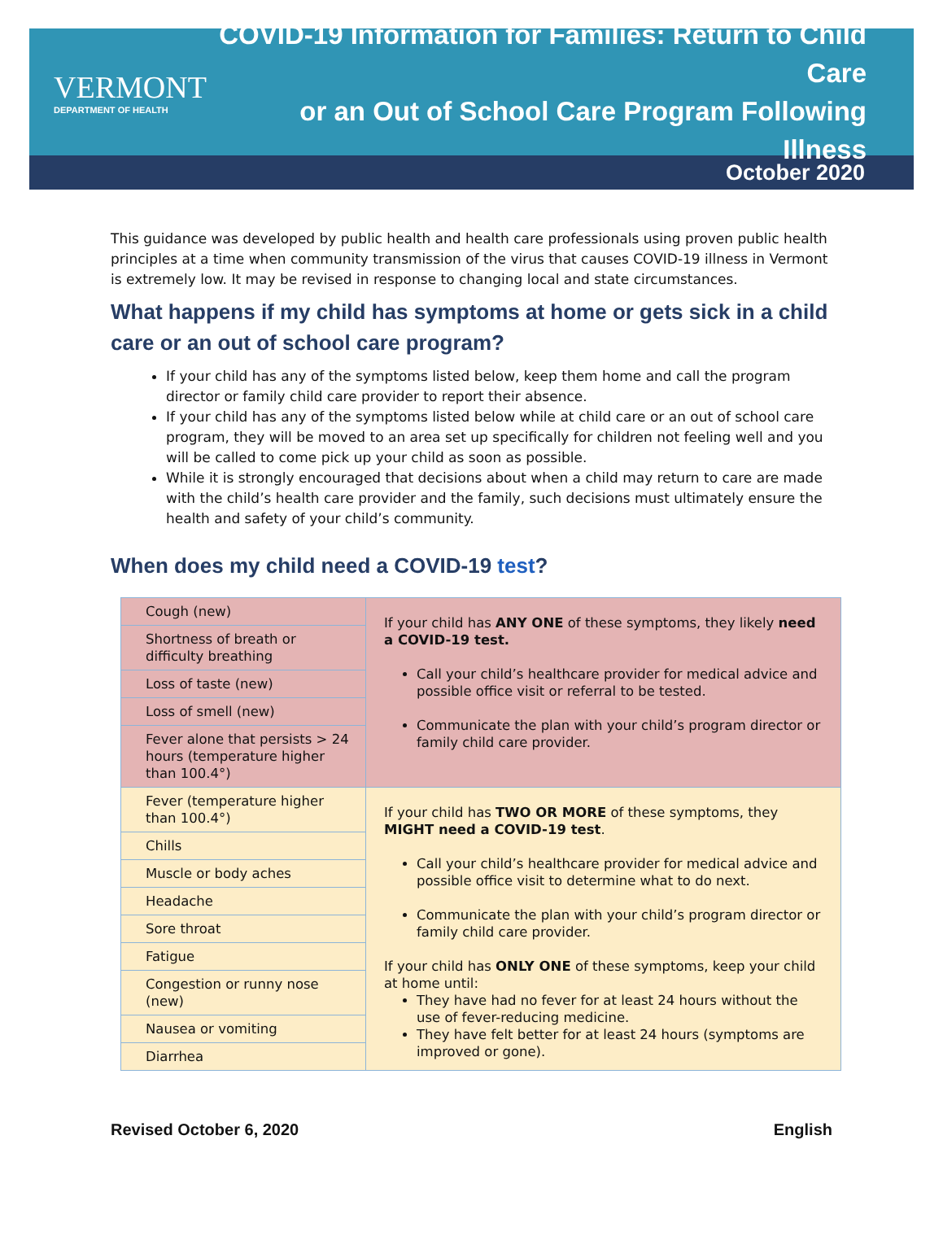VERMONT
DEPARTMENT OF HEALTH
COVID-19 Information for Families: Return to Child Care
or an Out of School Care Program Following Illness
October 2020
This guidance was developed by public health and health care professionals using proven public health principles at a time when community transmission of the virus that causes COVID-19 illness in Vermont is extremely low. It may be revised in response to changing local and state circumstances.
What happens if my child has symptoms at home or gets sick in a child care or an out of school care program?
If your child has any of the symptoms listed below, keep them home and call the program director or family child care provider to report their absence.
If your child has any of the symptoms listed below while at child care or an out of school care program, they will be moved to an area set up specifically for children not feeling well and you will be called to come pick up your child as soon as possible.
While it is strongly encouraged that decisions about when a child may return to care are made with the child’s health care provider and the family, such decisions must ultimately ensure the health and safety of your child’s community.
When does my child need a COVID-19 test?
| Cough (new) | If your child has ANY ONE of these symptoms, they likely need a COVID-19 test. Call your child’s healthcare provider for medical advice and possible office visit or referral to be tested. Communicate the plan with your child’s program director or family child care provider. |
| Shortness of breath or difficulty breathing | |
| Loss of taste (new) | |
| Loss of smell (new) | |
| Fever alone that persists > 24 hours (temperature higher than 100.4°) | |
| Fever (temperature higher than 100.4°) | If your child has TWO OR MORE of these symptoms, they MIGHT need a COVID-19 test . Call your child’s healthcare provider for medical advice and possible office visit to determine what to do next. Communicate the plan with your child’s program director or family child care provider. If your child has ONLY ONE of these symptoms, keep your child at home until: They have had no fever for at least 24 hours without the use of fever-reducing medicine. They have felt better for at least 24 hours (symptoms are improved or gone). |
| Chills | |
| Muscle or body aches | |
| Headache | |
| Sore throat | |
| Fatigue | |
| Congestion or runny nose (new) | |
| Nausea or vomiting | |
| Diarrhea | |
Revised October 6, 2020 English